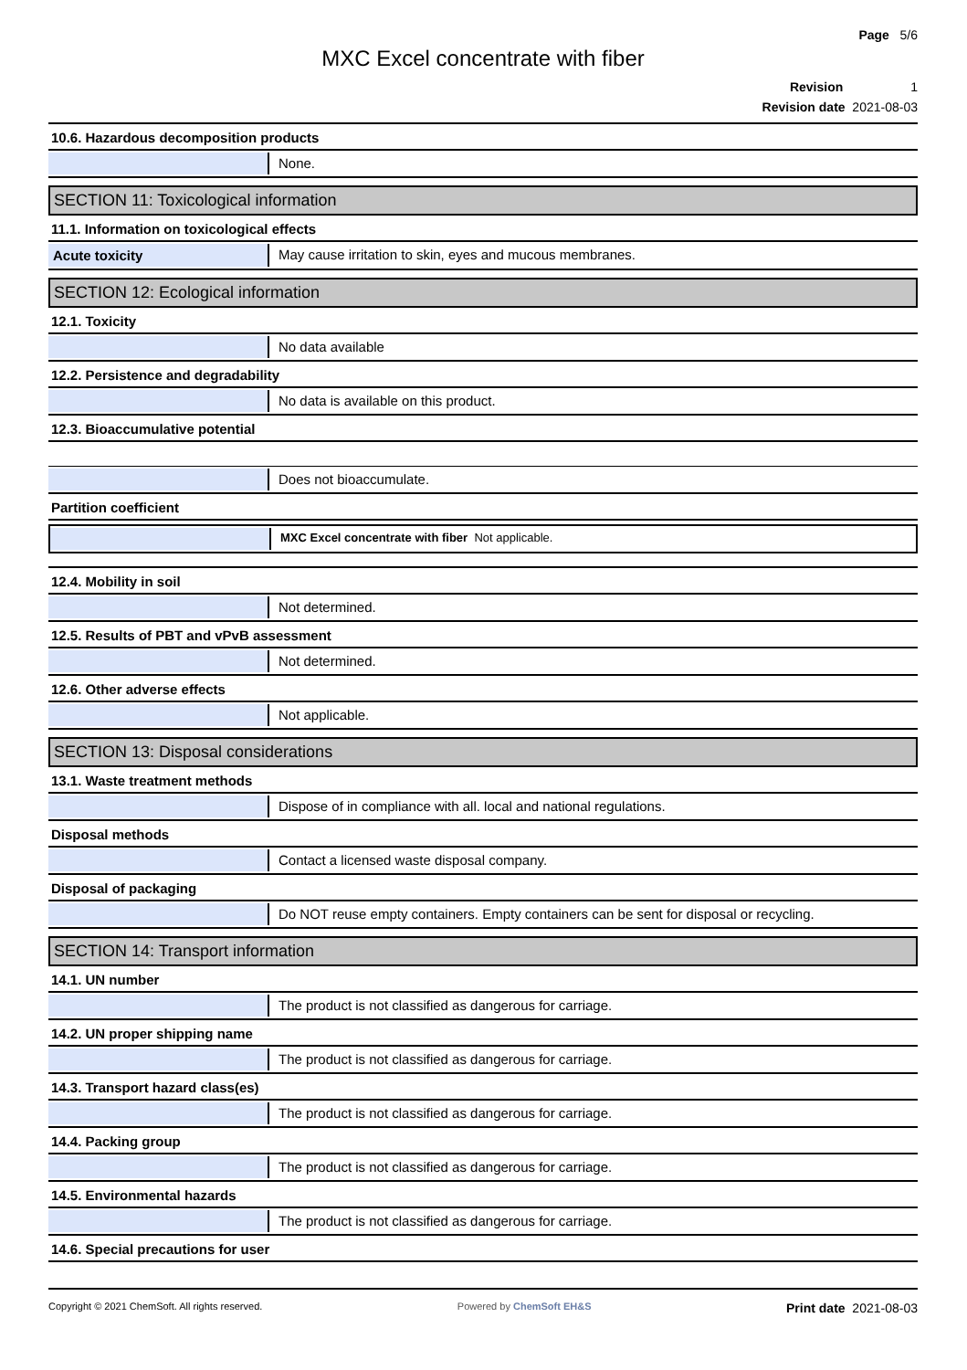Page 5/6
MXC Excel concentrate with fiber
Revision 1
Revision date 2021-08-03
10.6. Hazardous decomposition products
None.
SECTION 11: Toxicological information
11.1. Information on toxicological effects
Acute toxicity May cause irritation to skin, eyes and mucous membranes.
SECTION 12: Ecological information
12.1. Toxicity
No data available
12.2. Persistence and degradability
No data is available on this product.
12.3. Bioaccumulative potential
Does not bioaccumulate.
Partition coefficient
MXC Excel concentrate with fiber Not applicable.
12.4. Mobility in soil
Not determined.
12.5. Results of PBT and vPvB assessment
Not determined.
12.6. Other adverse effects
Not applicable.
SECTION 13: Disposal considerations
13.1. Waste treatment methods
Dispose of in compliance with all. local and national regulations.
Disposal methods
Contact a licensed waste disposal company.
Disposal of packaging
Do NOT reuse empty containers. Empty containers can be sent for disposal or recycling.
SECTION 14: Transport information
14.1. UN number
The product is not classified as dangerous for carriage.
14.2. UN proper shipping name
The product is not classified as dangerous for carriage.
14.3. Transport hazard class(es)
The product is not classified as dangerous for carriage.
14.4. Packing group
The product is not classified as dangerous for carriage.
14.5. Environmental hazards
The product is not classified as dangerous for carriage.
14.6. Special precautions for user
Copyright © 2021 ChemSoft. All rights reserved. Powered by ChemSoft EH&S Print date 2021-08-03